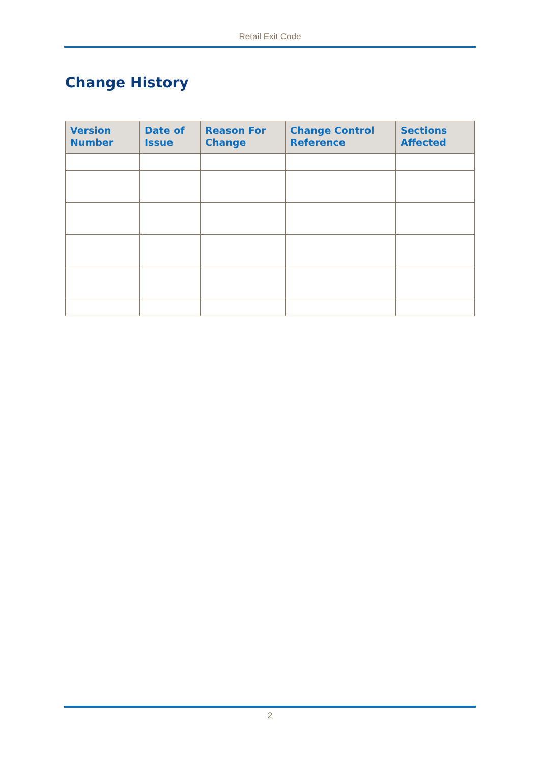Retail Exit Code
Change History
| Version Number | Date of Issue | Reason For Change | Change Control Reference | Sections Affected |
| --- | --- | --- | --- | --- |
2